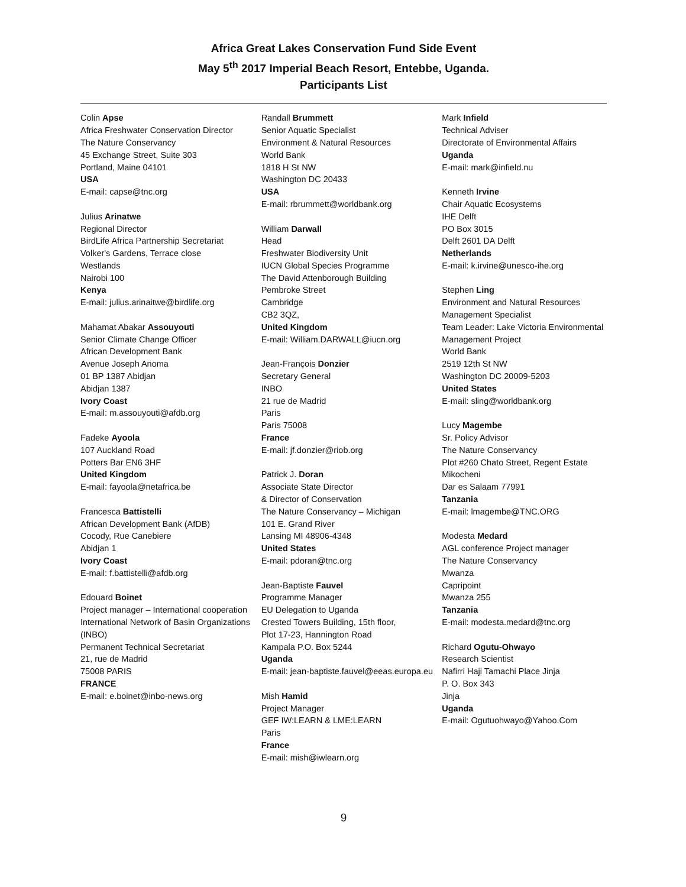Africa Great Lakes Conservation Fund Side Event
May 5<sup>th</sup> 2017 Imperial Beach Resort, Entebbe, Uganda.
Participants List
Colin Apse
Africa Freshwater Conservation Director
The Nature Conservancy
45 Exchange Street, Suite 303
Portland, Maine 04101
USA
E-mail: capse@tnc.org
Julius Arinatwe
Regional Director
BirdLife Africa Partnership Secretariat
Volker's Gardens, Terrace close
Westlands
Nairobi 100
Kenya
E-mail: julius.arinaitwe@birdlife.org
Mahamat Abakar Assouyouti
Senior Climate Change Officer
African Development Bank
Avenue Joseph Anoma
01 BP 1387 Abidjan
Abidjan 1387
Ivory Coast
E-mail: m.assouyouti@afdb.org
Fadeke Ayoola
107 Auckland Road
Potters Bar EN6 3HF
United Kingdom
E-mail: fayoola@netafrica.be
Francesca Battistelli
African Development Bank (AfDB)
Cocody, Rue Canebiere
Abidjan 1
Ivory Coast
E-mail: f.battistelli@afdb.org
Edouard Boinet
Project manager – International cooperation
International Network of Basin Organizations (INBO)
Permanent Technical Secretariat
21, rue de Madrid
75008 PARIS
FRANCE
E-mail: e.boinet@inbo-news.org
Randall Brummett
Senior Aquatic Specialist
Environment & Natural Resources
World Bank
1818 H St NW
Washington DC 20433
USA
E-mail: rbrummett@worldbank.org
William Darwall
Head
Freshwater Biodiversity Unit
IUCN Global Species Programme
The David Attenborough Building
Pembroke Street
Cambridge
CB2 3QZ,
United Kingdom
E-mail: William.DARWALL@iucn.org
Jean-François Donzier
Secretary General
INBO
21 rue de Madrid
Paris
Paris 75008
France
E-mail: jf.donzier@riob.org
Patrick J. Doran
Associate State Director
& Director of Conservation
The Nature Conservancy – Michigan
101 E. Grand River
Lansing MI 48906-4348
United States
E-mail: pdoran@tnc.org
Jean-Baptiste Fauvel
Programme Manager
EU Delegation to Uganda
Crested Towers Building, 15th floor,
Plot 17-23, Hannington Road
Kampala P.O. Box 5244
Uganda
E-mail: jean-baptiste.fauvel@eeas.europa.eu
Mish Hamid
Project Manager
GEF IW:LEARN & LME:LEARN
Paris
France
E-mail: mish@iwlearn.org
Mark Infield
Technical Adviser
Directorate of Environmental Affairs
Uganda
E-mail: mark@infield.nu
Kenneth Irvine
Chair Aquatic Ecosystems
IHE Delft
PO Box 3015
Delft 2601 DA Delft
Netherlands
E-mail: k.irvine@unesco-ihe.org
Stephen Ling
Environment and Natural Resources Management Specialist
Team Leader: Lake Victoria Environmental Management Project
World Bank
2519 12th St NW
Washington DC 20009-5203
United States
E-mail: sling@worldbank.org
Lucy Magembe
Sr. Policy Advisor
The Nature Conservancy
Plot #260 Chato Street, Regent Estate
Mikocheni
Dar es Salaam 77991
Tanzania
E-mail: lmagembe@TNC.ORG
Modesta Medard
AGL conference Project manager
The Nature Conservancy
Mwanza
Capripoint
Mwanza 255
Tanzania
E-mail: modesta.medard@tnc.org
Richard Ogutu-Ohwayo
Research Scientist
Nafirri Haji Tamachi Place Jinja
P. O. Box 343
Jinja
Uganda
E-mail: Ogutuohwayo@Yahoo.Com
9